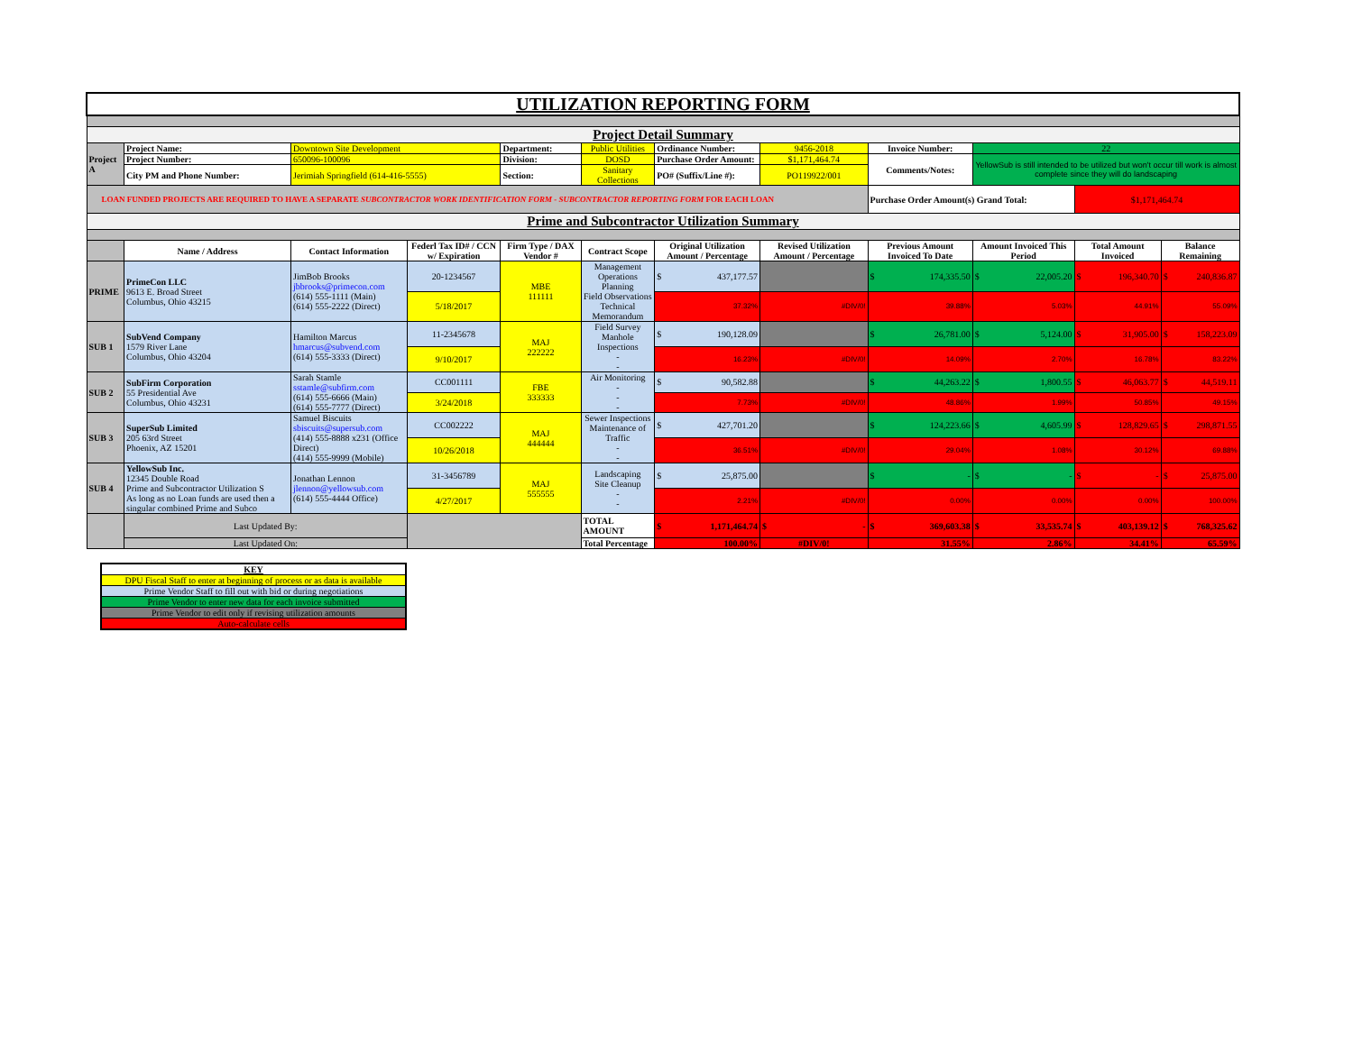| UTILIZATION REPORTING FORM | | | | | | | | | | | |
| Project Detail Summary | | | | | | | | | | | |
| Project A | Project Name: | Downtown Site Development | | Department: | Public Utilities | Ordinance Number: | 9456-2018 | Invoice Number: | 22 | | |
| | Project Number: | 650096-100096 | | Division: | DOSD | Purchase Order Amount: | $1,171,464.74 | Comments/Notes: | YellowSub is still intended to be utilized but won't occur till work is almost complete since they will do landscaping | | |
| | City PM and Phone Number: | Jerimiah Springfield (614-416-5555) | | Section: | Sanitary Collections | PO# (Suffix/Line #): | PO119922/001 | | | | |
| LOAN FUNDED PROJECTS ARE REQUIRED TO HAVE A SEPARATE SUBCONTRACTOR WORK IDENTIFICATION FORM - SUBCONTRACTOR REPORTING FORM FOR EACH LOAN | | | | | | | | Purchase Order Amount(s) Grand Total: | | $1,171,464.74 | |
| Prime and Subcontractor Utilization Summary | | | | | | | | | | | |
| | Name / Address | Contact Information | Federl Tax ID# / CCN w/ Expiration | Firm Type / DAX Vendor # | Contract Scope | Original Utilization Amount / Percentage | Revised Utilization Amount / Percentage | Previous Amount Invoiced To Date | Amount Invoiced This Period | Total Amount Invoiced | Balance Remaining |
| PRIME | PrimeCon LLC 9613 E. Broad Street Columbus, Ohio 43215 | JimBob Brooks jbbrooks@primecon.com (614) 555-1111 (Main) (614) 555-2222 (Direct) | 20-1234567 | MBE 111111 | Management Operations Planning Field Observations Technical Memorandum | $ 437,177.57 | | $ 174,335.50 | $ 22,005.20 | $ 196,340.70 | $ 240,836.87 |
| | | | 5/18/2017 | | | 37.32% | #DIV/0! | 39.88% | 5.03% | 44.91% | 55.09% |
| SUB 1 | SubVend Company 1579 River Lane Columbus, Ohio 43204 | Hamilton Marcus hmarcus@subvend.com (614) 555-3333 (Direct) | 11-2345678 | MAJ 222222 | Field Survey Manhole Inspections - - | $ 190,128.09 | | $ 26,781.00 | $ 5,124.00 | $ 31,905.00 | $ 158,223.09 |
| | | | 9/10/2017 | | | 16.23% | #DIV/0! | 14.09% | 2.70% | 16.78% | 83.22% |
| SUB 2 | SubFirm Corporation 55 Presidential Ave Columbus, Ohio 43231 | Sarah Stamle sstamle@subfirm.com (614) 555-6666 (Main) (614) 555-7777 (Direct) | CC001111 | FBE 333333 | Air Monitoring - - - | $ 90,582.88 | | $ 44,263.22 | $ 1,800.55 | $ 46,063.77 | $ 44,519.11 |
| | | | 3/24/2018 | | | 7.73% | #DIV/0! | 48.86% | 1.99% | 50.85% | 49.15% |
| SUB 3 | SuperSub Limited 205 63rd Street Phoenix, AZ 15201 | Samuel Biscuits sbiscuits@supersub.com (414) 555-8888 x231 (Office Direct) (414) 555-9999 (Mobile) | CC002222 | MAJ 444444 | Sewer Inspections Maintenance of Traffic - - | $ 427,701.20 | | $ 124,223.66 | $ 4,605.99 | $ 128,829.65 | $ 298,871.55 |
| | | | 10/26/2018 | | | 36.51% | #DIV/0! | 29.04% | 1.08% | 30.12% | 69.88% |
| SUB 4 | YellowSub Inc. 12345 Double Road Prime and Subcontractor Utilization S As long as no Loan funds are used then a singular combined Prime and Subco | Jonathan Lennon jlennon@yellowsub.com (614) 555-4444 Office) | 31-3456789 | MAJ 555555 | Landscaping Site Cleanup - - | $ 25,875.00 | | $ - | $ - | $ - | $ 25,875.00 |
| | | | 4/27/2017 | | | 2.21% | #DIV/0! | 0.00% | 0.00% | 0.00% | 100.00% |
| | Last Updated By: | | | | TOTAL AMOUNT | $ 1,171,464.74 | $ - | $ 369,603.38 | $ 33,535.74 | $ 403,139.12 | $ 768,325.62 |
| | Last Updated On: | | | | Total Percentage | 100.00% | #DIV/0! | 31.55% | 2.86% | 34.41% | 65.59% |
| KEY |
| DPU Fiscal Staff to enter at beginning of process or as data is available |
| Prime Vendor Staff to fill out with bid or during negotiations |
| Prime Vendor to enter new data for each invoice submitted |
| Prime Vendor to edit only if revising utilization amounts |
| Auto-calculate cells |